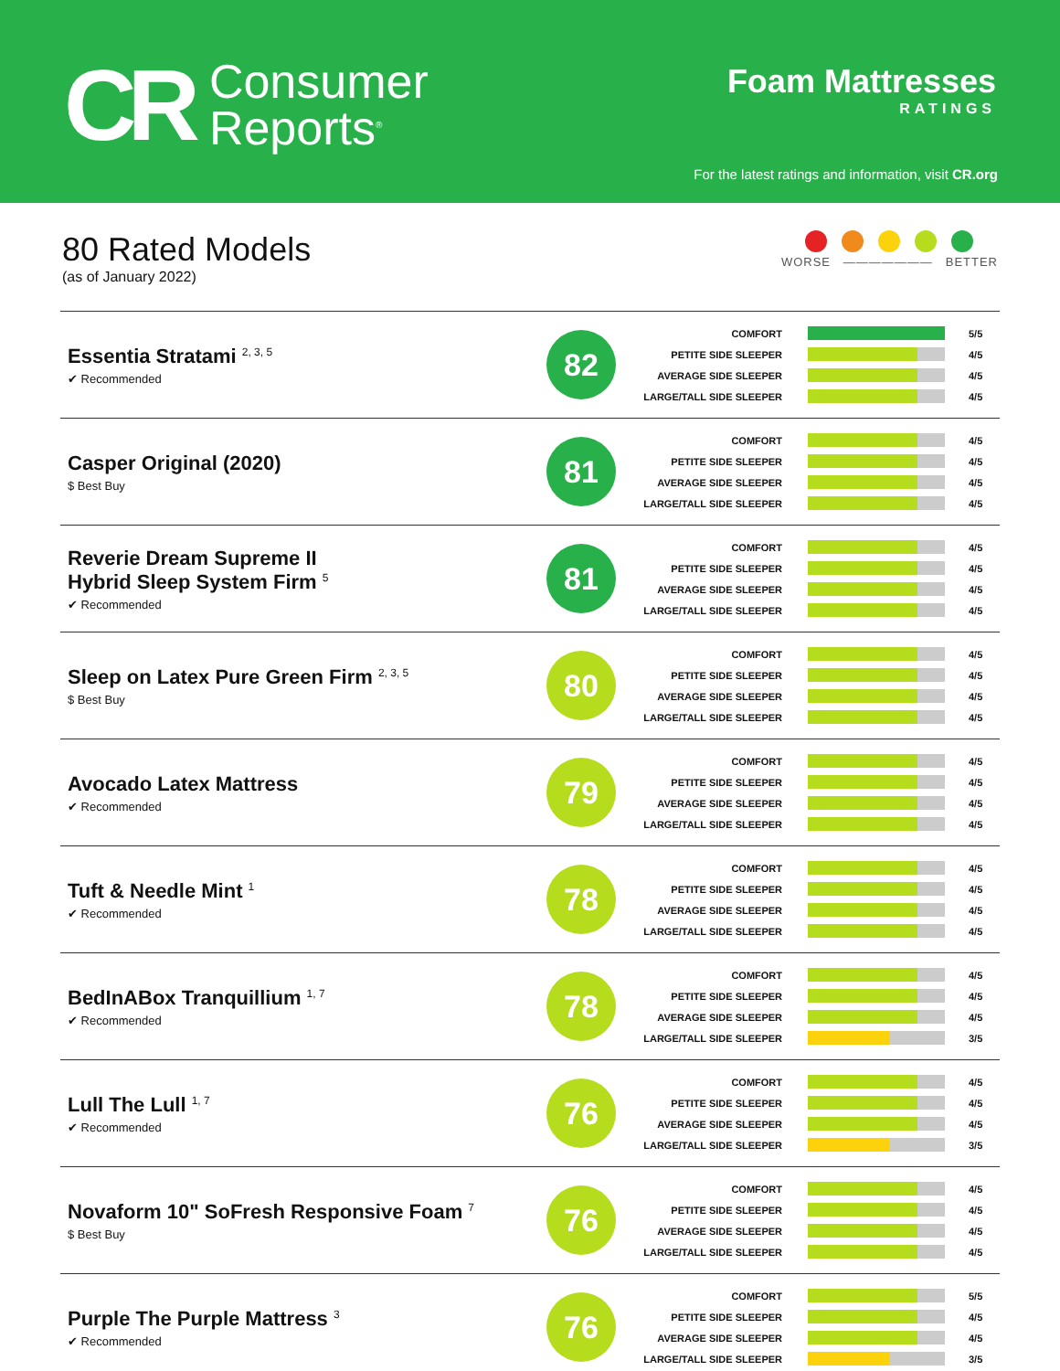CR
Consumer
Reports<sup>®</sup>
Foam Mattresses
RATINGS
For the latest ratings and information, visit CR.org
80 Rated Models
(as of January 2022)
WORSE ——————— BETTER
| Essentia Stratami <sup>2, 3, 5</sup> ✔ Recommended | 82 | COMFORT 5/5 PETITE SIDE SLEEPER 4/5 AVERAGE SIDE SLEEPER 4/5 LARGE/TALL SIDE SLEEPER 4/5 |
| Casper Original (2020) $ Best Buy | 81 | COMFORT 4/5 PETITE SIDE SLEEPER 4/5 AVERAGE SIDE SLEEPER 4/5 LARGE/TALL SIDE SLEEPER 4/5 |
| Reverie Dream Supreme II Hybrid Sleep System Firm <sup>5</sup> ✔ Recommended | 81 | COMFORT 4/5 PETITE SIDE SLEEPER 4/5 AVERAGE SIDE SLEEPER 4/5 LARGE/TALL SIDE SLEEPER 4/5 |
| Sleep on Latex Pure Green Firm <sup>2, 3, 5</sup> $ Best Buy | 80 | COMFORT 4/5 PETITE SIDE SLEEPER 4/5 AVERAGE SIDE SLEEPER 4/5 LARGE/TALL SIDE SLEEPER 4/5 |
| Avocado Latex Mattress ✔ Recommended | 79 | COMFORT 4/5 PETITE SIDE SLEEPER 4/5 AVERAGE SIDE SLEEPER 4/5 LARGE/TALL SIDE SLEEPER 4/5 |
| Tuft & Needle Mint <sup>1</sup> ✔ Recommended | 78 | COMFORT 4/5 PETITE SIDE SLEEPER 4/5 AVERAGE SIDE SLEEPER 4/5 LARGE/TALL SIDE SLEEPER 4/5 |
| BedInABox Tranquillium <sup>1, 7</sup> ✔ Recommended | 78 | COMFORT 4/5 PETITE SIDE SLEEPER 4/5 AVERAGE SIDE SLEEPER 4/5 LARGE/TALL SIDE SLEEPER 3/5 |
| Lull The Lull <sup>1, 7</sup> ✔ Recommended | 76 | COMFORT 4/5 PETITE SIDE SLEEPER 4/5 AVERAGE SIDE SLEEPER 4/5 LARGE/TALL SIDE SLEEPER 3/5 |
| Novaform 10" SoFresh Responsive Foam <sup>7</sup> $ Best Buy | 76 | COMFORT 4/5 PETITE SIDE SLEEPER 4/5 AVERAGE SIDE SLEEPER 4/5 LARGE/TALL SIDE SLEEPER 4/5 |
| Purple The Purple Mattress <sup>3</sup> ✔ Recommended | 76 | COMFORT 5/5 PETITE SIDE SLEEPER 4/5 AVERAGE SIDE SLEEPER 4/5 LARGE/TALL SIDE SLEEPER 3/5 |